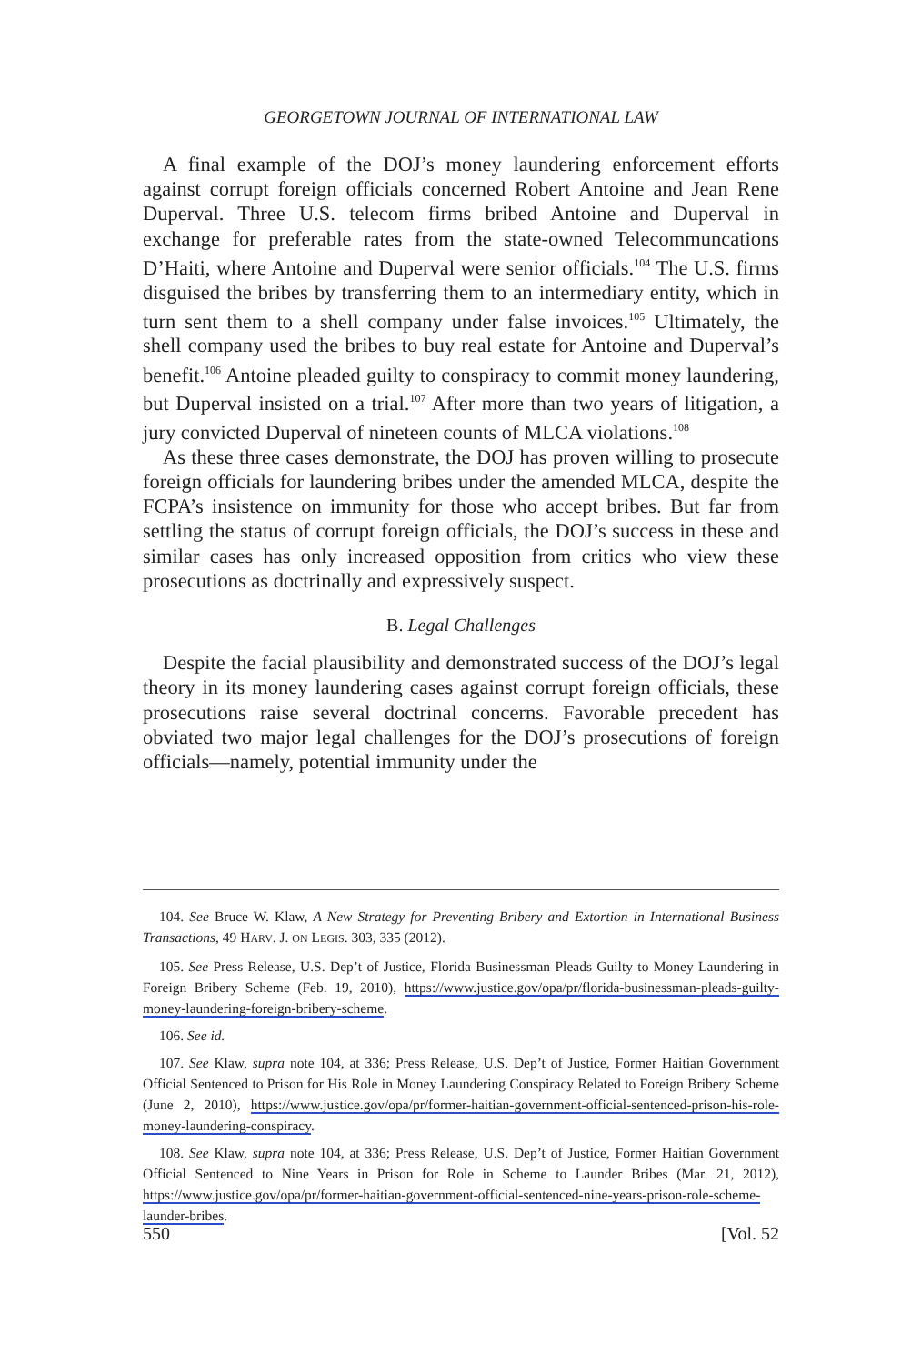GEORGETOWN JOURNAL OF INTERNATIONAL LAW
A final example of the DOJ’s money laundering enforcement efforts against corrupt foreign officials concerned Robert Antoine and Jean Rene Duperval. Three U.S. telecom firms bribed Antoine and Duperval in exchange for preferable rates from the state-owned Telecommuncations D’Haiti, where Antoine and Duperval were senior officials.<sup>104</sup> The U.S. firms disguised the bribes by transferring them to an intermediary entity, which in turn sent them to a shell company under false invoices.<sup>105</sup> Ultimately, the shell company used the bribes to buy real estate for Antoine and Duperval’s benefit.<sup>106</sup> Antoine pleaded guilty to conspiracy to commit money laundering, but Duperval insisted on a trial.<sup>107</sup> After more than two years of litigation, a jury convicted Duperval of nineteen counts of MLCA violations.<sup>108</sup>
As these three cases demonstrate, the DOJ has proven willing to prosecute foreign officials for laundering bribes under the amended MLCA, despite the FCPA’s insistence on immunity for those who accept bribes. But far from settling the status of corrupt foreign officials, the DOJ’s success in these and similar cases has only increased opposition from critics who view these prosecutions as doctrinally and expressively suspect.
B. Legal Challenges
Despite the facial plausibility and demonstrated success of the DOJ’s legal theory in its money laundering cases against corrupt foreign officials, these prosecutions raise several doctrinal concerns. Favorable precedent has obviated two major legal challenges for the DOJ’s prosecutions of foreign officials—namely, potential immunity under the
104. See Bruce W. Klaw, A New Strategy for Preventing Bribery and Extortion in International Business Transactions, 49 HARV. J. ON LEGIS. 303, 335 (2012).
105. See Press Release, U.S. Dep’t of Justice, Florida Businessman Pleads Guilty to Money Laundering in Foreign Bribery Scheme (Feb. 19, 2010), https://www.justice.gov/opa/pr/florida-businessman-pleads-guilty-money-laundering-foreign-bribery-scheme.
106. See id.
107. See Klaw, supra note 104, at 336; Press Release, U.S. Dep’t of Justice, Former Haitian Government Official Sentenced to Prison for His Role in Money Laundering Conspiracy Related to Foreign Bribery Scheme (June 2, 2010), https://www.justice.gov/opa/pr/former-haitian-government-official-sentenced-prison-his-role-money-laundering-conspiracy.
108. See Klaw, supra note 104, at 336; Press Release, U.S. Dep’t of Justice, Former Haitian Government Official Sentenced to Nine Years in Prison for Role in Scheme to Launder Bribes (Mar. 21, 2012), https://www.justice.gov/opa/pr/former-haitian-government-official-sentenced-nine-years-prison-role-scheme-launder-bribes.
550 [Vol. 52